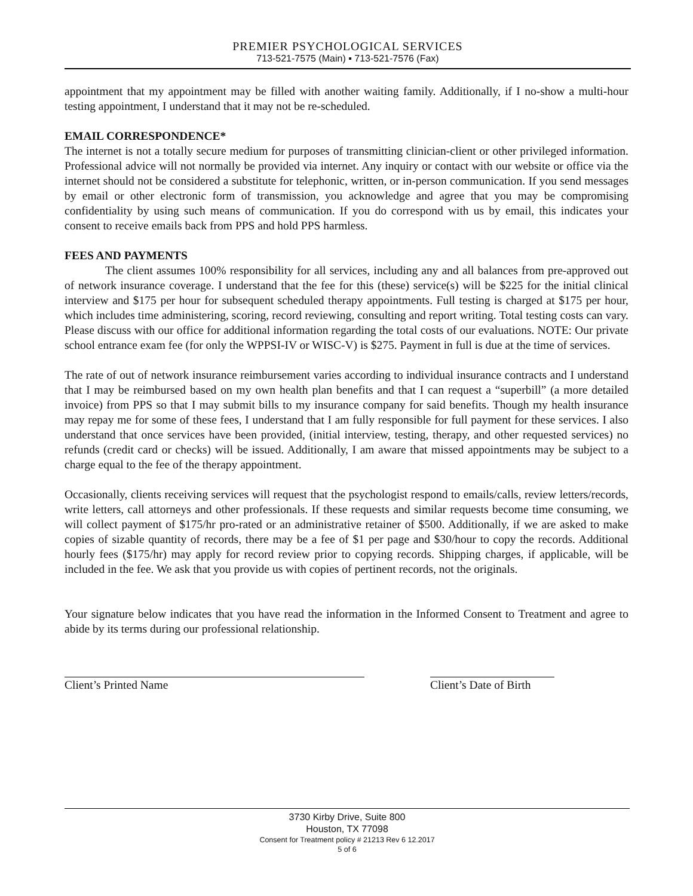PREMIER PSYCHOLOGICAL SERVICES
713-521-7575 (Main) ▪ 713-521-7576 (Fax)
appointment that my appointment may be filled with another waiting family. Additionally, if I no-show a multi-hour testing appointment, I understand that it may not be re-scheduled.
EMAIL CORRESPONDENCE*
The internet is not a totally secure medium for purposes of transmitting clinician-client or other privileged information. Professional advice will not normally be provided via internet. Any inquiry or contact with our website or office via the internet should not be considered a substitute for telephonic, written, or in-person communication. If you send messages by email or other electronic form of transmission, you acknowledge and agree that you may be compromising confidentiality by using such means of communication. If you do correspond with us by email, this indicates your consent to receive emails back from PPS and hold PPS harmless.
FEES AND PAYMENTS
The client assumes 100% responsibility for all services, including any and all balances from pre-approved out of network insurance coverage. I understand that the fee for this (these) service(s) will be $225 for the initial clinical interview and $175 per hour for subsequent scheduled therapy appointments. Full testing is charged at $175 per hour, which includes time administering, scoring, record reviewing, consulting and report writing. Total testing costs can vary. Please discuss with our office for additional information regarding the total costs of our evaluations. NOTE: Our private school entrance exam fee (for only the WPPSI-IV or WISC-V) is $275. Payment in full is due at the time of services.
The rate of out of network insurance reimbursement varies according to individual insurance contracts and I understand that I may be reimbursed based on my own health plan benefits and that I can request a “superbill” (a more detailed invoice) from PPS so that I may submit bills to my insurance company for said benefits. Though my health insurance may repay me for some of these fees, I understand that I am fully responsible for full payment for these services. I also understand that once services have been provided, (initial interview, testing, therapy, and other requested services) no refunds (credit card or checks) will be issued. Additionally, I am aware that missed appointments may be subject to a charge equal to the fee of the therapy appointment.
Occasionally, clients receiving services will request that the psychologist respond to emails/calls, review letters/records, write letters, call attorneys and other professionals. If these requests and similar requests become time consuming, we will collect payment of $175/hr pro-rated or an administrative retainer of $500. Additionally, if we are asked to make copies of sizable quantity of records, there may be a fee of $1 per page and $30/hour to copy the records. Additional hourly fees ($175/hr) may apply for record review prior to copying records. Shipping charges, if applicable, will be included in the fee. We ask that you provide us with copies of pertinent records, not the originals.
Your signature below indicates that you have read the information in the Informed Consent to Treatment and agree to abide by its terms during our professional relationship.
Client’s Printed Name Client’s Date of Birth
3730 Kirby Drive, Suite 800
Houston, TX 77098
Consent for Treatment policy # 21213 Rev 6 12.2017
5 of 6